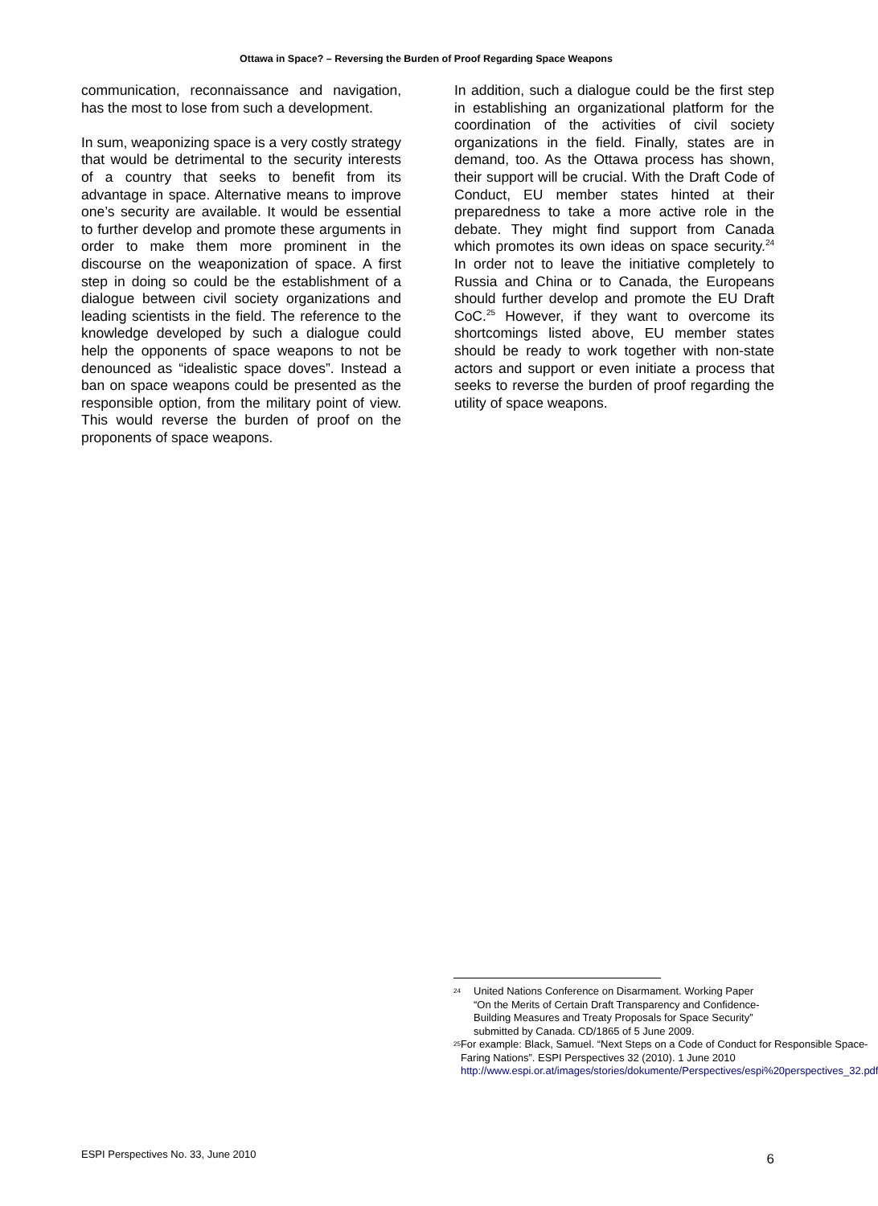Ottawa in Space? – Reversing the Burden of Proof Regarding Space Weapons
communication, reconnaissance and navigation, has the most to lose from such a development.
In sum, weaponizing space is a very costly strategy that would be detrimental to the security interests of a country that seeks to benefit from its advantage in space. Alternative means to improve one’s security are available. It would be essential to further develop and promote these arguments in order to make them more prominent in the discourse on the weaponization of space. A first step in doing so could be the establishment of a dialogue between civil society organizations and leading scientists in the field. The reference to the knowledge developed by such a dialogue could help the opponents of space weapons to not be denounced as “idealistic space doves”. Instead a ban on space weapons could be presented as the responsible option, from the military point of view. This would reverse the burden of proof on the proponents of space weapons.
In addition, such a dialogue could be the first step in establishing an organizational platform for the coordination of the activities of civil society organizations in the field. Finally, states are in demand, too. As the Ottawa process has shown, their support will be crucial. With the Draft Code of Conduct, EU member states hinted at their preparedness to take a more active role in the debate. They might find support from Canada which promotes its own ideas on space security.<sup>24</sup> In order not to leave the initiative completely to Russia and China or to Canada, the Europeans should further develop and promote the EU Draft CoC.<sup>25</sup> However, if they want to overcome its shortcomings listed above, EU member states should be ready to work together with non-state actors and support or even initiate a process that seeks to reverse the burden of proof regarding the utility of space weapons.
24
United Nations Conference on Disarmament. Working Paper “On the Merits of Certain Draft Transparency and Confidence-Building Measures and Treaty Proposals for Space Security” submitted by Canada. CD/1865 of 5 June 2009.
25
For example: Black, Samuel. “Next Steps on a Code of Conduct for Responsible Space-Faring Nations”. ESPI Perspectives 32 (2010). 1 June 2010 http://www.espi.or.at/images/stories/dokumente/Perspectives/espi%20perspectives_32.pdf
ESPI Perspectives No. 33, June 2010 6